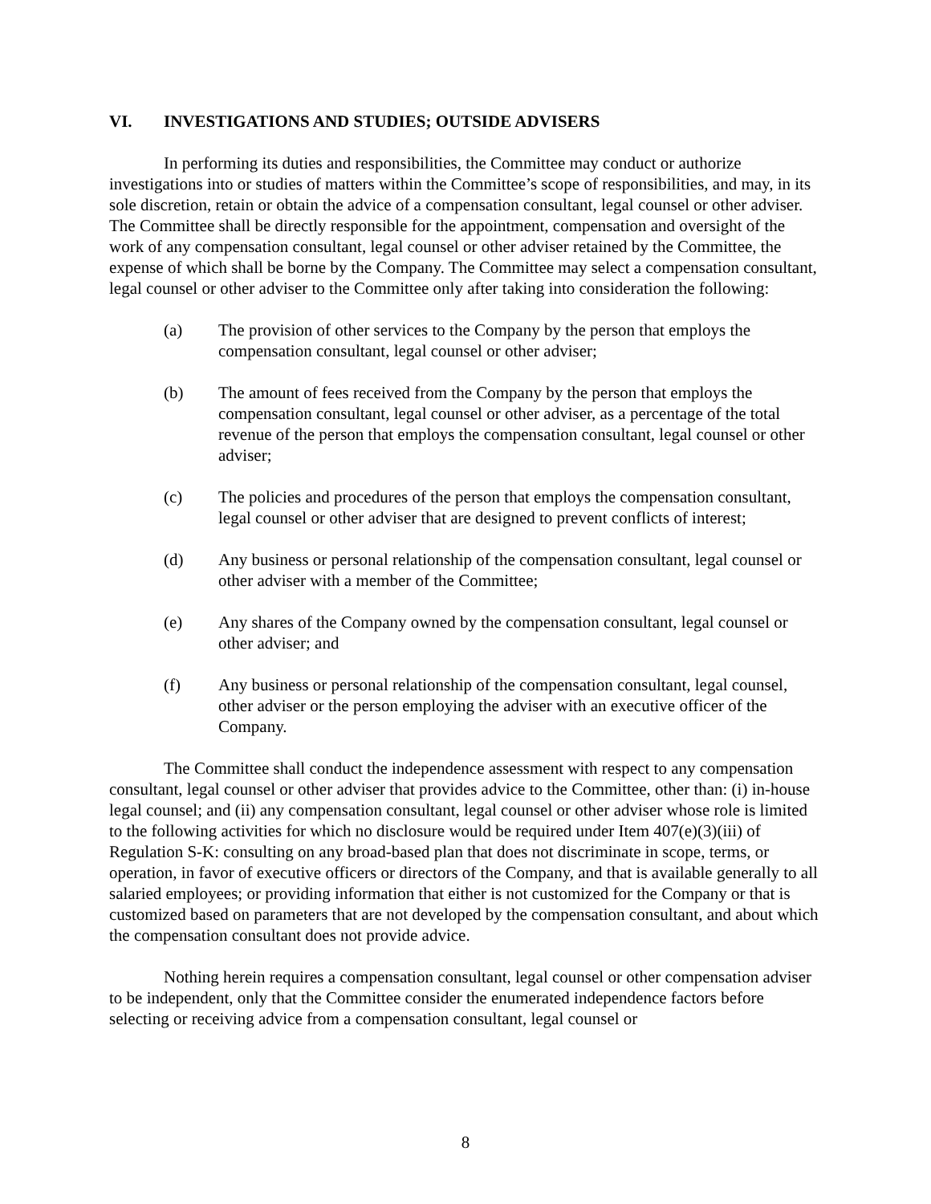VI. INVESTIGATIONS AND STUDIES; OUTSIDE ADVISERS
In performing its duties and responsibilities, the Committee may conduct or authorize investigations into or studies of matters within the Committee’s scope of responsibilities, and may, in its sole discretion, retain or obtain the advice of a compensation consultant, legal counsel or other adviser. The Committee shall be directly responsible for the appointment, compensation and oversight of the work of any compensation consultant, legal counsel or other adviser retained by the Committee, the expense of which shall be borne by the Company. The Committee may select a compensation consultant, legal counsel or other adviser to the Committee only after taking into consideration the following:
(a) The provision of other services to the Company by the person that employs the compensation consultant, legal counsel or other adviser;
(b) The amount of fees received from the Company by the person that employs the compensation consultant, legal counsel or other adviser, as a percentage of the total revenue of the person that employs the compensation consultant, legal counsel or other adviser;
(c) The policies and procedures of the person that employs the compensation consultant, legal counsel or other adviser that are designed to prevent conflicts of interest;
(d) Any business or personal relationship of the compensation consultant, legal counsel or other adviser with a member of the Committee;
(e) Any shares of the Company owned by the compensation consultant, legal counsel or other adviser; and
(f) Any business or personal relationship of the compensation consultant, legal counsel, other adviser or the person employing the adviser with an executive officer of the Company.
The Committee shall conduct the independence assessment with respect to any compensation consultant, legal counsel or other adviser that provides advice to the Committee, other than: (i) in-house legal counsel; and (ii) any compensation consultant, legal counsel or other adviser whose role is limited to the following activities for which no disclosure would be required under Item 407(e)(3)(iii) of Regulation S-K: consulting on any broad-based plan that does not discriminate in scope, terms, or operation, in favor of executive officers or directors of the Company, and that is available generally to all salaried employees; or providing information that either is not customized for the Company or that is customized based on parameters that are not developed by the compensation consultant, and about which the compensation consultant does not provide advice.
Nothing herein requires a compensation consultant, legal counsel or other compensation adviser to be independent, only that the Committee consider the enumerated independence factors before selecting or receiving advice from a compensation consultant, legal counsel or
8